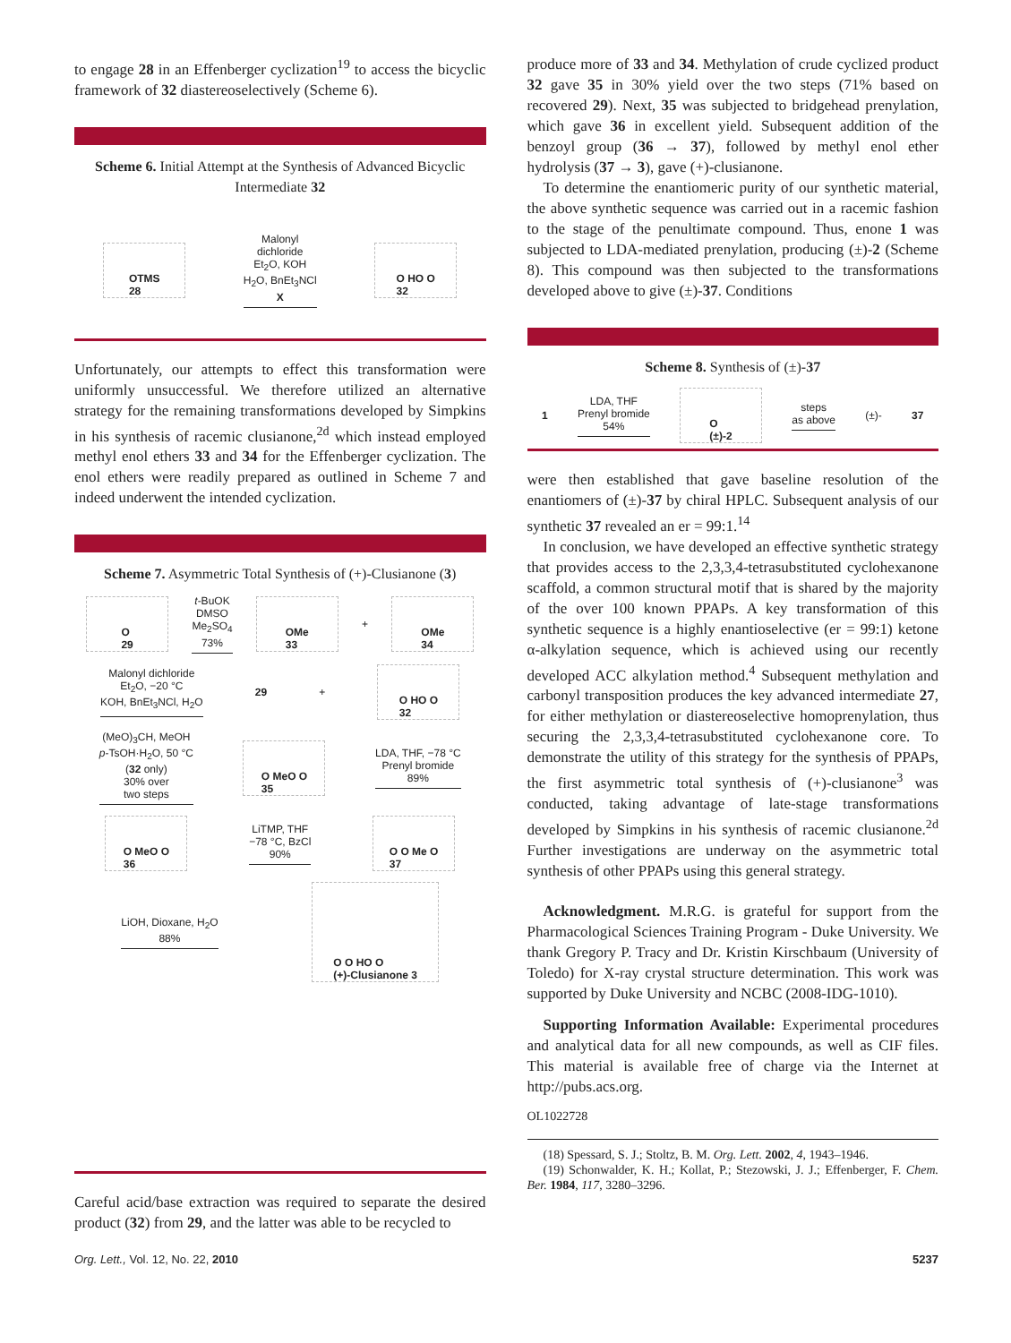to engage 28 in an Effenberger cyclization<sup>19</sup> to access the bicyclic framework of 32 diastereoselectively (Scheme 6).
Scheme 6. Initial Attempt at the Synthesis of Advanced Bicyclic Intermediate 32
OTMS
28
Malonyl
dichloride
Et<sub>2</sub>O, KOH
H<sub>2</sub>O, BnEt<sub>3</sub>NCl
X
O HO O
32
Unfortunately, our attempts to effect this transformation were uniformly unsuccessful. We therefore utilized an alternative strategy for the remaining transformations developed by Simpkins in his synthesis of racemic clusianone,<sup>2d</sup> which instead employed methyl enol ethers 33 and 34 for the Effenberger cyclization. The enol ethers were readily prepared as outlined in Scheme 7 and indeed underwent the intended cyclization.
Scheme 7. Asymmetric Total Synthesis of (+)-Clusianone (3)
O
29
t-BuOK
DMSO
Me<sub>2</sub>SO<sub>4</sub>
73%
OMe
33
+
OMe
34
Malonyl dichloride
Et<sub>2</sub>O, −20 °C
KOH, BnEt<sub>3</sub>NCl, H<sub>2</sub>O
29 +
O HO O
32
(MeO)<sub>3</sub>CH, MeOH
p-TsOH·H<sub>2</sub>O, 50 °C
(32 only)
30% over
two steps
O MeO O
35
LDA, THF, −78 °C
Prenyl bromide
89%
O MeO O
36
LiTMP, THF
−78 °C, BzCl
90%
O O Me O
37
LiOH, Dioxane, H<sub>2</sub>O
88%
O O HO O
(+)-Clusianone 3
Careful acid/base extraction was required to separate the desired product (32) from 29, and the latter was able to be recycled to
produce more of 33 and 34. Methylation of crude cyclized product 32 gave 35 in 30% yield over the two steps (71% based on recovered 29). Next, 35 was subjected to bridgehead prenylation, which gave 36 in excellent yield. Subsequent addition of the benzoyl group (36 → 37), followed by methyl enol ether hydrolysis (37 → 3), gave (+)-clusianone.
To determine the enantiomeric purity of our synthetic material, the above synthetic sequence was carried out in a racemic fashion to the stage of the penultimate compound. Thus, enone 1 was subjected to LDA-mediated prenylation, producing (±)-2 (Scheme 8). This compound was then subjected to the transformations developed above to give (±)-37. Conditions
Scheme 8. Synthesis of (±)-37
1
LDA, THF
Prenyl bromide
54%
O
(±)-2
steps
as above
(±)- 37
were then established that gave baseline resolution of the enantiomers of (±)-37 by chiral HPLC. Subsequent analysis of our synthetic 37 revealed an er = 99:1.<sup>14</sup>
In conclusion, we have developed an effective synthetic strategy that provides access to the 2,3,3,4-tetrasubstituted cyclohexanone scaffold, a common structural motif that is shared by the majority of the over 100 known PPAPs. A key transformation of this synthetic sequence is a highly enantioselective (er = 99:1) ketone α-alkylation sequence, which is achieved using our recently developed ACC alkylation method.<sup>4</sup> Subsequent methylation and carbonyl transposition produces the key advanced intermediate 27, for either methylation or diastereoselective homoprenylation, thus securing the 2,3,3,4-tetrasubstituted cyclohexanone core. To demonstrate the utility of this strategy for the synthesis of PPAPs, the first asymmetric total synthesis of (+)-clusianone<sup>3</sup> was conducted, taking advantage of late-stage transformations developed by Simpkins in his synthesis of racemic clusianone.<sup>2d</sup> Further investigations are underway on the asymmetric total synthesis of other PPAPs using this general strategy.
Acknowledgment. M.R.G. is grateful for support from the Pharmacological Sciences Training Program - Duke University. We thank Gregory P. Tracy and Dr. Kristin Kirschbaum (University of Toledo) for X-ray crystal structure determination. This work was supported by Duke University and NCBC (2008-IDG-1010).
Supporting Information Available: Experimental procedures and analytical data for all new compounds, as well as CIF files. This material is available free of charge via the Internet at http://pubs.acs.org.
OL1022728
(18) Spessard, S. J.; Stoltz, B. M. Org. Lett. 2002, 4, 1943–1946.
(19) Schonwalder, K. H.; Kollat, P.; Stezowski, J. J.; Effenberger, F. Chem. Ber. 1984, 117, 3280–3296.
Org. Lett., Vol. 12, No. 22, 2010 5237